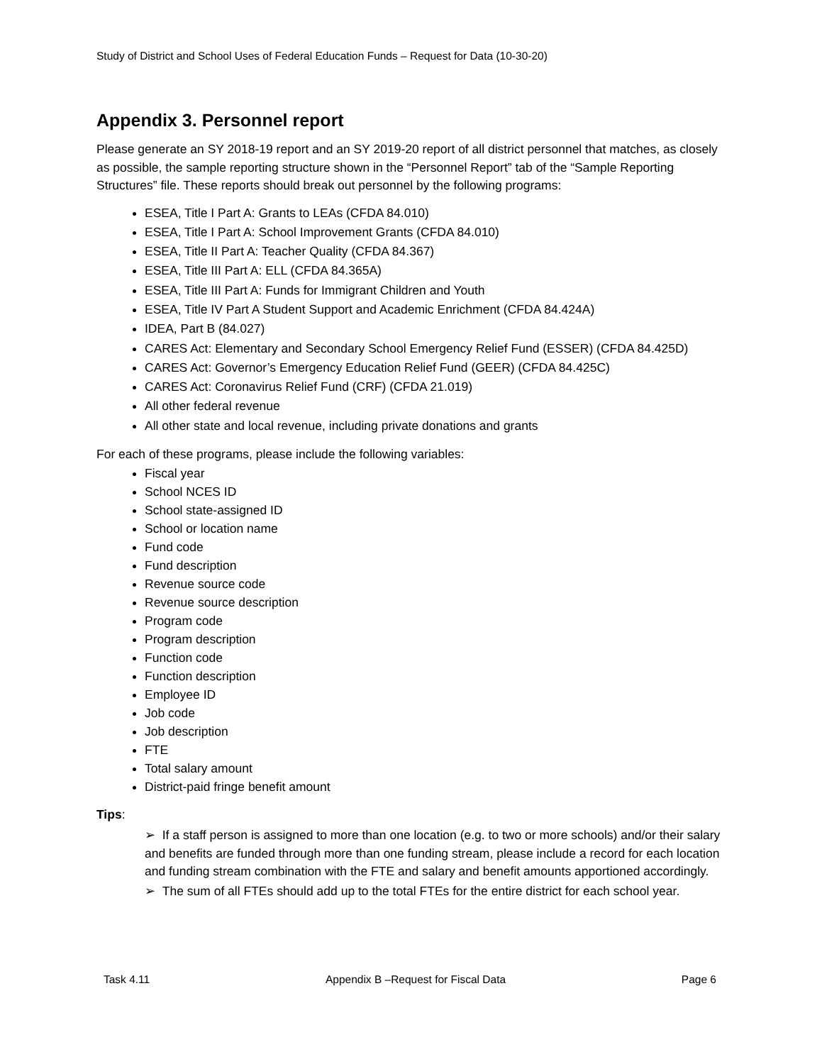Study of District and School Uses of Federal Education Funds – Request for Data (10-30-20)
Appendix 3. Personnel report
Please generate an SY 2018-19 report and an SY 2019-20 report of all district personnel that matches, as closely as possible, the sample reporting structure shown in the “Personnel Report” tab of the “Sample Reporting Structures” file. These reports should break out personnel by the following programs:
ESEA, Title I Part A: Grants to LEAs (CFDA 84.010)
ESEA, Title I Part A: School Improvement Grants (CFDA 84.010)
ESEA, Title II Part A: Teacher Quality (CFDA 84.367)
ESEA, Title III Part A: ELL (CFDA 84.365A)
ESEA, Title III Part A: Funds for Immigrant Children and Youth
ESEA, Title IV Part A Student Support and Academic Enrichment (CFDA 84.424A)
IDEA, Part B (84.027)
CARES Act: Elementary and Secondary School Emergency Relief Fund (ESSER) (CFDA 84.425D)
CARES Act: Governor’s Emergency Education Relief Fund (GEER) (CFDA 84.425C)
CARES Act: Coronavirus Relief Fund (CRF) (CFDA 21.019)
All other federal revenue
All other state and local revenue, including private donations and grants
For each of these programs, please include the following variables:
Fiscal year
School NCES ID
School state-assigned ID
School or location name
Fund code
Fund description
Revenue source code
Revenue source description
Program code
Program description
Function code
Function description
Employee ID
Job code
Job description
FTE
Total salary amount
District-paid fringe benefit amount
Tips:
➢ If a staff person is assigned to more than one location (e.g. to two or more schools) and/or their salary and benefits are funded through more than one funding stream, please include a record for each location and funding stream combination with the FTE and salary and benefit amounts apportioned accordingly.
➢ The sum of all FTEs should add up to the total FTEs for the entire district for each school year.
Task 4.11 Appendix B –Request for Fiscal Data Page 6